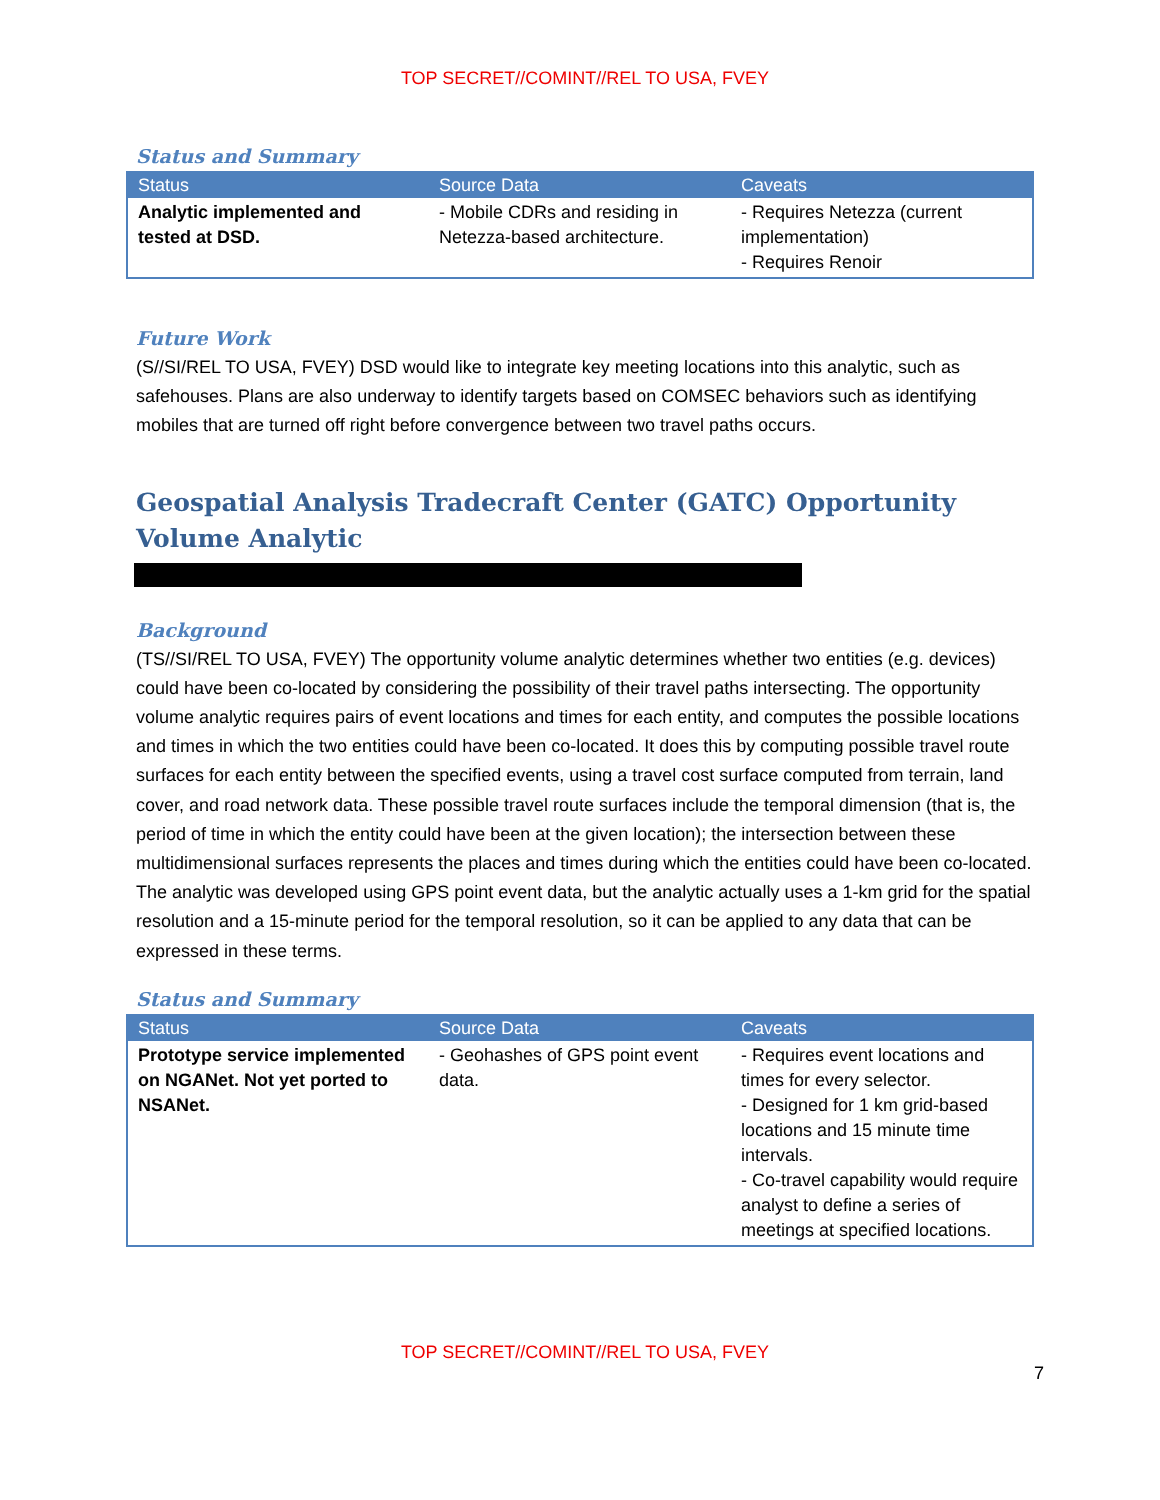TOP SECRET//COMINT//REL TO USA, FVEY
Status and Summary
| Status | Source Data | Caveats |
| --- | --- | --- |
| Analytic implemented and tested at DSD. | - Mobile CDRs and residing in Netezza-based architecture. | - Requires Netezza (current implementation) - Requires Renoir |
Future Work
(S//SI/REL TO USA, FVEY) DSD would like to integrate key meeting locations into this analytic, such as safehouses. Plans are also underway to identify targets based on COMSEC behaviors such as identifying mobiles that are turned off right before convergence between two travel paths occurs.
Geospatial Analysis Tradecraft Center (GATC) Opportunity Volume Analytic
Background
(TS//SI/REL TO USA, FVEY) The opportunity volume analytic determines whether two entities (e.g. devices) could have been co-located by considering the possibility of their travel paths intersecting. The opportunity volume analytic requires pairs of event locations and times for each entity, and computes the possible locations and times in which the two entities could have been co-located. It does this by computing possible travel route surfaces for each entity between the specified events, using a travel cost surface computed from terrain, land cover, and road network data. These possible travel route surfaces include the temporal dimension (that is, the period of time in which the entity could have been at the given location); the intersection between these multidimensional surfaces represents the places and times during which the entities could have been co-located. The analytic was developed using GPS point event data, but the analytic actually uses a 1-km grid for the spatial resolution and a 15-minute period for the temporal resolution, so it can be applied to any data that can be expressed in these terms.
Status and Summary
| Status | Source Data | Caveats |
| --- | --- | --- |
| Prototype service implemented on NGANet. Not yet ported to NSANet. | - Geohashes of GPS point event data. | - Requires event locations and times for every selector. - Designed for 1 km grid-based locations and 15 minute time intervals. - Co-travel capability would require analyst to define a series of meetings at specified locations. |
TOP SECRET//COMINT//REL TO USA, FVEY
7